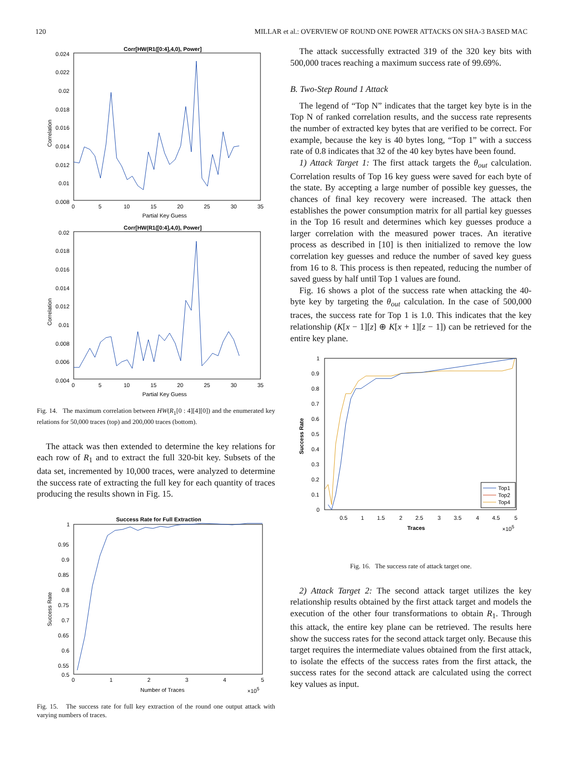120 MILLAR et al.: OVERVIEW OF ROUND ONE POWER ATTACKS ON SHA-3 BASED MAC
Corr[HW(R1([0:4],4,0), Power]
0.024
0.022
0.02
0.018
0.016
0.014
0.012
0.01
0.008
0
5
10
15
20
25
30
35
Partial Key Guess
Correlation
Corr[HW(R1([0:4],4,0), Power]
0.02
0.018
0.016
0.014
0.012
0.01
0.008
0.006
0.004
0
5
10
15
20
25
30
35
Partial Key Guess
Correlation
Fig. 14. The maximum correlation between HW(R<sub>1</sub>[0 : 4][4][0]) and the enumerated key relations for 50,000 traces (top) and 200,000 traces (bottom).
The attack was then extended to determine the key relations for each row of R<sub>1</sub> and to extract the full 320-bit key. Subsets of the data set, incremented by 10,000 traces, were analyzed to determine the success rate of extracting the full key for each quantity of traces producing the results shown in Fig. 15.
Success Rate for Full Extraction
1
0.95
0.9
0.85
0.8
0.75
0.7
0.65
0.6
0.55
0.5
0
1
2
3
4
5
Number of Traces
×105
Success Rate
Fig. 15. The success rate for full key extraction of the round one output attack with varying numbers of traces.
The attack successfully extracted 319 of the 320 key bits with 500,000 traces reaching a maximum success rate of 99.69%.
B. Two-Step Round 1 Attack
The legend of “Top N” indicates that the target key byte is in the Top N of ranked correlation results, and the success rate represents the number of extracted key bytes that are verified to be correct. For example, because the key is 40 bytes long, “Top 1” with a success rate of 0.8 indicates that 32 of the 40 key bytes have been found.
1) Attack Target 1: The first attack targets the θ<sub>out</sub> calculation. Correlation results of Top 16 key guess were saved for each byte of the state. By accepting a large number of possible key guesses, the chances of final key recovery were increased. The attack then establishes the power consumption matrix for all partial key guesses in the Top 16 result and determines which key guesses produce a larger correlation with the measured power traces. An iterative process as described in [10] is then initialized to remove the low correlation key guesses and reduce the number of saved key guess from 16 to 8. This process is then repeated, reducing the number of saved guess by half until Top 1 values are found.
Fig. 16 shows a plot of the success rate when attacking the 40-byte key by targeting the θ<sub>out</sub> calculation. In the case of 500,000 traces, the success rate for Top 1 is 1.0. This indicates that the key relationship (K[x − 1][z] ⊕ K[x + 1][z − 1]) can be retrieved for the entire key plane.
1
0.9
0.8
0.7
0.6
0.5
0.4
0.3
0.2
0.1
0
0.5
1
1.5
2
2.5
3
3.5
4
4.5
5
Traces
×105
Success Rate
Top1
Top2
Top4
Fig. 16. The success rate of attack target one.
2) Attack Target 2: The second attack target utilizes the key relationship results obtained by the first attack target and models the execution of the other four transformations to obtain R<sub>1</sub>. Through this attack, the entire key plane can be retrieved. The results here show the success rates for the second attack target only. Because this target requires the intermediate values obtained from the first attack, to isolate the effects of the success rates from the first attack, the success rates for the second attack are calculated using the correct key values as input.